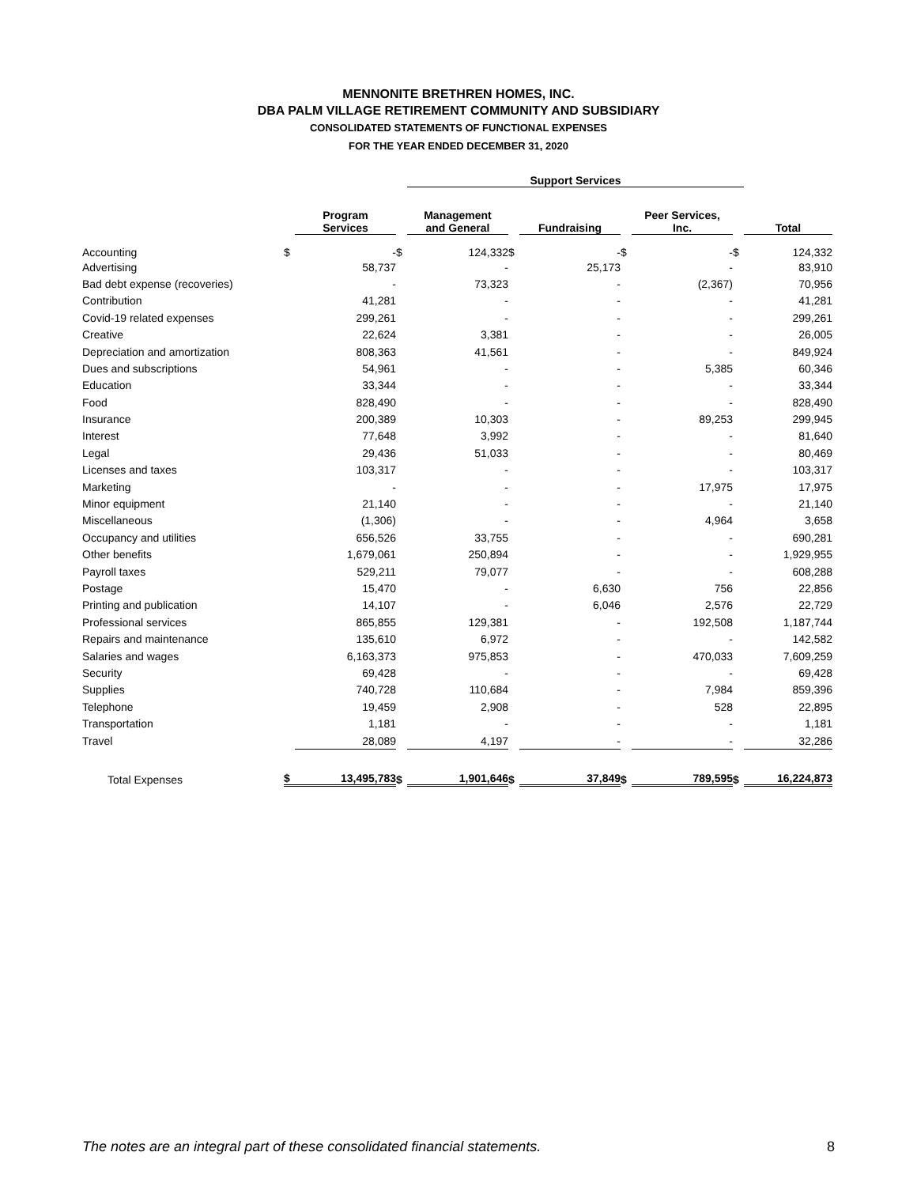MENNONITE BRETHREN HOMES, INC.
DBA PALM VILLAGE RETIREMENT COMMUNITY AND SUBSIDIARY
CONSOLIDATED STATEMENTS OF FUNCTIONAL EXPENSES
FOR THE YEAR ENDED DECEMBER 31, 2020
| | | | | Support Services | | | | | | | |
| --- | --- | --- | --- | --- | --- | --- | --- | --- | --- | --- | --- |
| | | Program Services | | Management and General | | Fundraising | | Peer Services, Inc. | | Total | |
| Accounting | $ | - | $ | 124,332 | $ | - | $ | - | $ | 124,332 | |
| Advertising | | 58,737 | | - | | 25,173 | | - | | 83,910 | |
| Bad debt expense (recoveries) | | - | | 73,323 | | - | | (2,367) | | 70,956 | |
| Contribution | | 41,281 | | - | | - | | - | | 41,281 | |
| Covid-19 related expenses | | 299,261 | | - | | - | | - | | 299,261 | |
| Creative | | 22,624 | | 3,381 | | - | | - | | 26,005 | |
| Depreciation and amortization | | 808,363 | | 41,561 | | - | | - | | 849,924 | |
| Dues and subscriptions | | 54,961 | | - | | - | | 5,385 | | 60,346 | |
| Education | | 33,344 | | - | | - | | - | | 33,344 | |
| Food | | 828,490 | | - | | - | | - | | 828,490 | |
| Insurance | | 200,389 | | 10,303 | | - | | 89,253 | | 299,945 | |
| Interest | | 77,648 | | 3,992 | | - | | - | | 81,640 | |
| Legal | | 29,436 | | 51,033 | | - | | - | | 80,469 | |
| Licenses and taxes | | 103,317 | | - | | - | | - | | 103,317 | |
| Marketing | | - | | - | | - | | 17,975 | | 17,975 | |
| Minor equipment | | 21,140 | | - | | - | | - | | 21,140 | |
| Miscellaneous | | (1,306) | | - | | - | | 4,964 | | 3,658 | |
| Occupancy and utilities | | 656,526 | | 33,755 | | - | | - | | 690,281 | |
| Other benefits | | 1,679,061 | | 250,894 | | - | | - | | 1,929,955 | |
| Payroll taxes | | 529,211 | | 79,077 | | - | | - | | 608,288 | |
| Postage | | 15,470 | | - | | 6,630 | | 756 | | 22,856 | |
| Printing and publication | | 14,107 | | - | | 6,046 | | 2,576 | | 22,729 | |
| Professional services | | 865,855 | | 129,381 | | - | | 192,508 | | 1,187,744 | |
| Repairs and maintenance | | 135,610 | | 6,972 | | - | | - | | 142,582 | |
| Salaries and wages | | 6,163,373 | | 975,853 | | - | | 470,033 | | 7,609,259 | |
| Security | | 69,428 | | - | | - | | - | | 69,428 | |
| Supplies | | 740,728 | | 110,684 | | - | | 7,984 | | 859,396 | |
| Telephone | | 19,459 | | 2,908 | | - | | 528 | | 22,895 | |
| Transportation | | 1,181 | | - | | - | | - | | 1,181 | |
| Travel | | 28,089 | | 4,197 | | - | | - | | 32,286 | |
| Total Expenses | $ | 13,495,783 | $ | 1,901,646 | $ | 37,849 | $ | 789,595 | $ | 16,224,873 | |
The notes are an integral part of these consolidated financial statements. 8